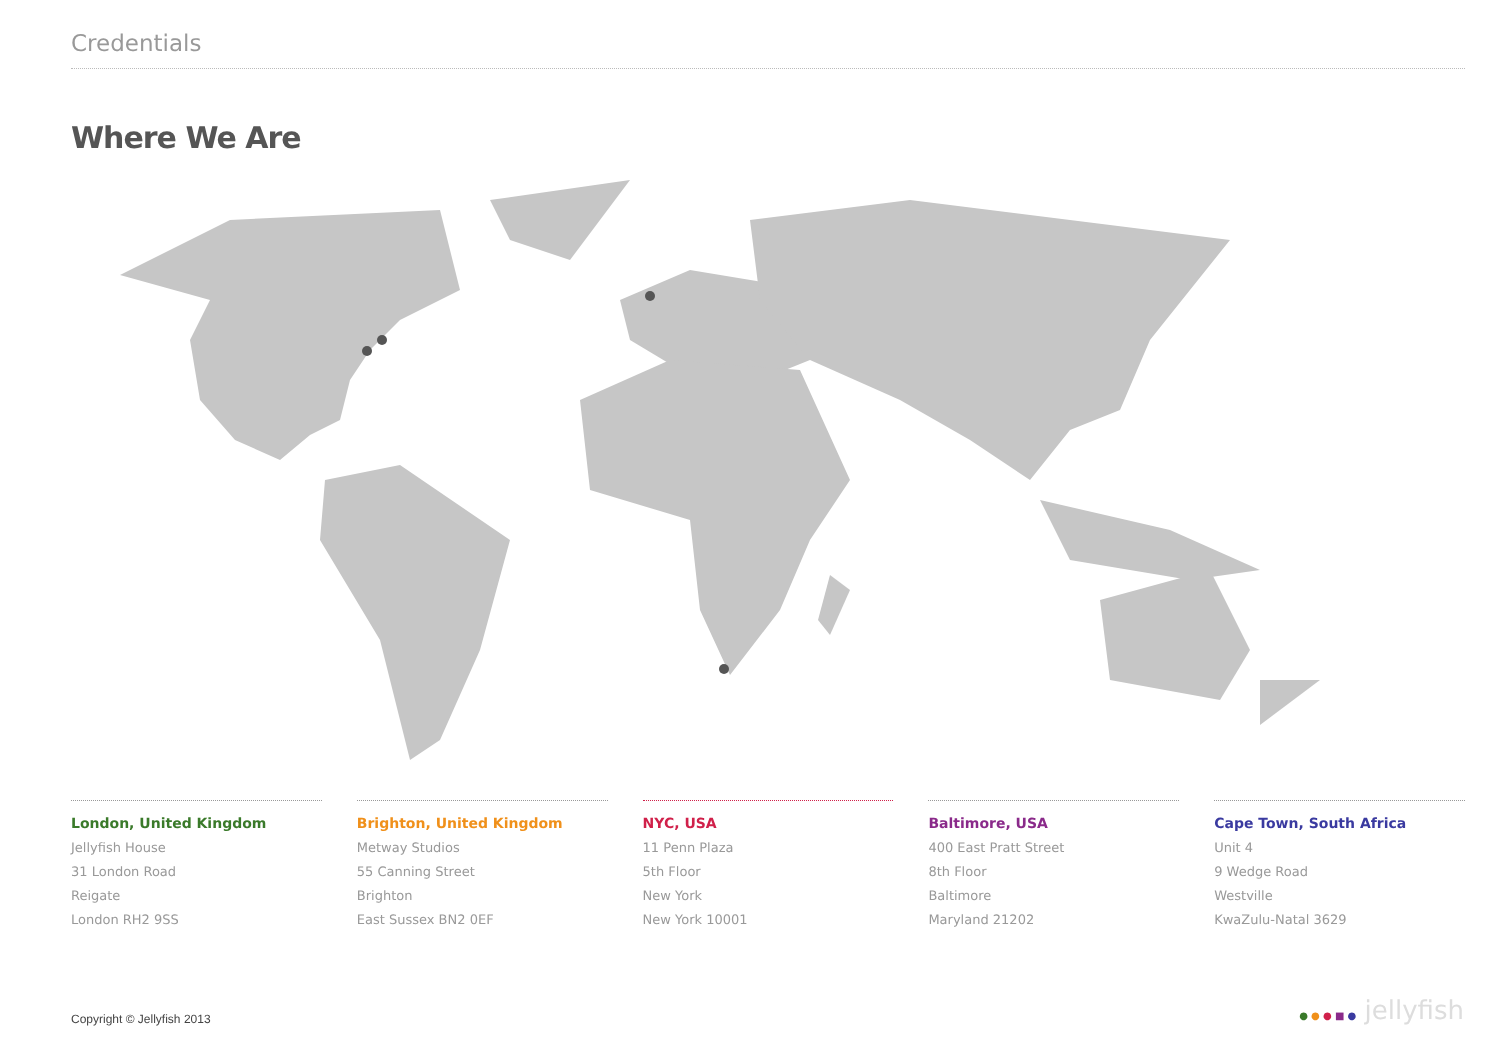Credentials
Where We Are
London, United Kingdom
Jellyfish House
31 London Road
Reigate
London RH2 9SS
Brighton, United Kingdom
Metway Studios
55 Canning Street
Brighton
East Sussex BN2 0EF
NYC, USA
11 Penn Plaza
5th Floor
New York
New York 10001
Baltimore, USA
400 East Pratt Street
8th Floor
Baltimore
Maryland 21202
Cape Town, South Africa
Unit 4
9 Wedge Road
Westville
KwaZulu-Natal 3629
Copyright © Jellyfish 2013 ● ● ● ■ ● jellyfish